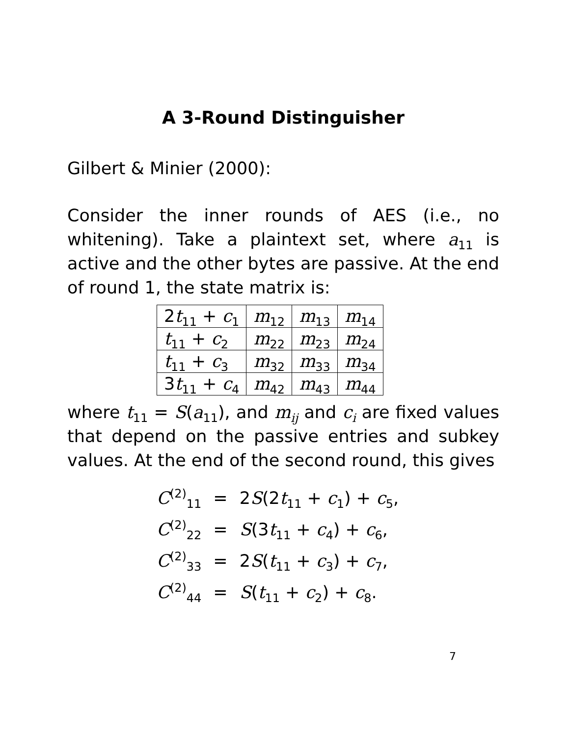A 3-Round Distinguisher
Gilbert & Minier (2000):
Consider the inner rounds of AES (i.e., no whitening). Take a plaintext set, where a<sub>11</sub> is active and the other bytes are passive. At the end of round 1, the state matrix is:
| 2 t<sub>11</sub> + c<sub>1</sub> | m<sub>12</sub> | m<sub>13</sub> | m<sub>14</sub> |
| t<sub>11</sub> + c<sub>2</sub> | m<sub>22</sub> | m<sub>23</sub> | m<sub>24</sub> |
| t<sub>11</sub> + c<sub>3</sub> | m<sub>32</sub> | m<sub>33</sub> | m<sub>34</sub> |
| 3 t<sub>11</sub> + c<sub>4</sub> | m<sub>42</sub> | m<sub>43</sub> | m<sub>44</sub> |
where t<sub>11</sub> = S(a<sub>11</sub>), and m<sub>ij</sub> and c<sub>i</sub> are fixed values that depend on the passive entries and subkey values. At the end of the second round, this gives
| C<sup>(2)</sup><sub>11</sub> | = | 2 S (2 t<sub>11</sub> + c<sub>1</sub>) + c<sub>5</sub>, |
| C<sup>(2)</sup><sub>22</sub> | = | S (3 t<sub>11</sub> + c<sub>4</sub>) + c<sub>6</sub>, |
| C<sup>(2)</sup><sub>33</sub> | = | 2 S ( t<sub>11</sub> + c<sub>3</sub>) + c<sub>7</sub>, |
| C<sup>(2)</sup><sub>44</sub> | = | S ( t<sub>11</sub> + c<sub>2</sub>) + c<sub>8</sub>. |
7